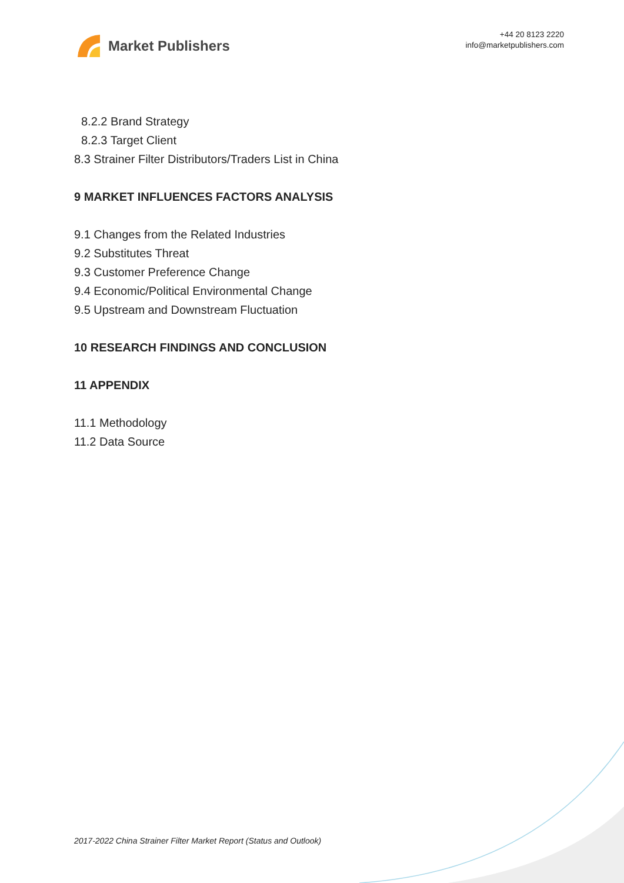Market Publishers
+44 20 8123 2220
info@marketpublishers.com
8.2.2 Brand Strategy
8.2.3 Target Client
8.3 Strainer Filter Distributors/Traders List in China
9 MARKET INFLUENCES FACTORS ANALYSIS
9.1 Changes from the Related Industries
9.2 Substitutes Threat
9.3 Customer Preference Change
9.4 Economic/Political Environmental Change
9.5 Upstream and Downstream Fluctuation
10 RESEARCH FINDINGS AND CONCLUSION
11 APPENDIX
11.1 Methodology
11.2 Data Source
2017-2022 China Strainer Filter Market Report (Status and Outlook)